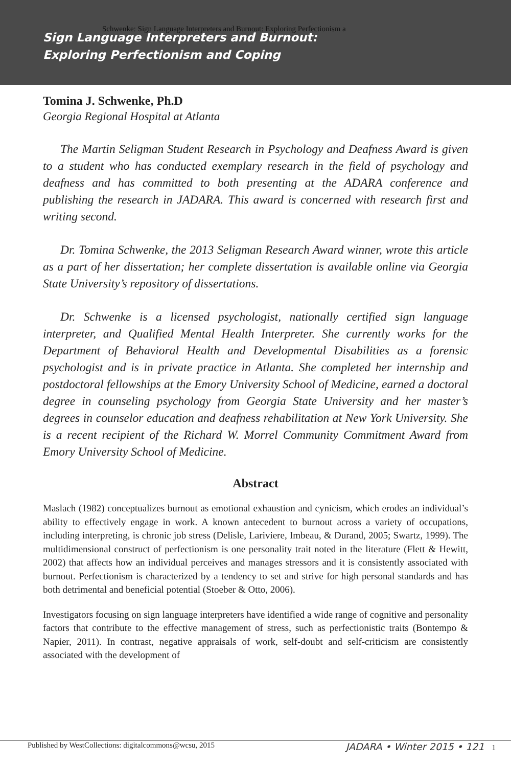Schwenke: Sign Language Interpreters and Burnout: Exploring Perfectionism a
Sign Language Interpreters and Burnout:
Exploring Perfectionism and Coping
Tomina J. Schwenke, Ph.D
Georgia Regional Hospital at Atlanta
The Martin Seligman Student Research in Psychology and Deafness Award is given to a student who has conducted exemplary research in the field of psychology and deafness and has committed to both presenting at the ADARA conference and publishing the research in JADARA. This award is concerned with research first and writing second.
Dr. Tomina Schwenke, the 2013 Seligman Research Award winner, wrote this article as a part of her dissertation; her complete dissertation is available online via Georgia State University’s repository of dissertations.
Dr. Schwenke is a licensed psychologist, nationally certified sign language interpreter, and Qualified Mental Health Interpreter. She currently works for the Department of Behavioral Health and Developmental Disabilities as a forensic psychologist and is in private practice in Atlanta. She completed her internship and postdoctoral fellowships at the Emory University School of Medicine, earned a doctoral degree in counseling psychology from Georgia State University and her master’s degrees in counselor education and deafness rehabilitation at New York University. She is a recent recipient of the Richard W. Morrel Community Commitment Award from Emory University School of Medicine.
Abstract
Maslach (1982) conceptualizes burnout as emotional exhaustion and cynicism, which erodes an individual’s ability to effectively engage in work. A known antecedent to burnout across a variety of occupations, including interpreting, is chronic job stress (Delisle, Lariviere, Imbeau, & Durand, 2005; Swartz, 1999). The multidimensional construct of perfectionism is one personality trait noted in the literature (Flett & Hewitt, 2002) that affects how an individual perceives and manages stressors and it is consistently associated with burnout. Perfectionism is characterized by a tendency to set and strive for high personal standards and has both detrimental and beneficial potential (Stoeber & Otto, 2006).
Investigators focusing on sign language interpreters have identified a wide range of cognitive and personality factors that contribute to the effective management of stress, such as perfectionistic traits (Bontempo & Napier, 2011). In contrast, negative appraisals of work, self-doubt and self-criticism are consistently associated with the development of
Published by WestCollections: digitalcommons@wcsu, 2015 JADARA • Winter 2015 • 121 1